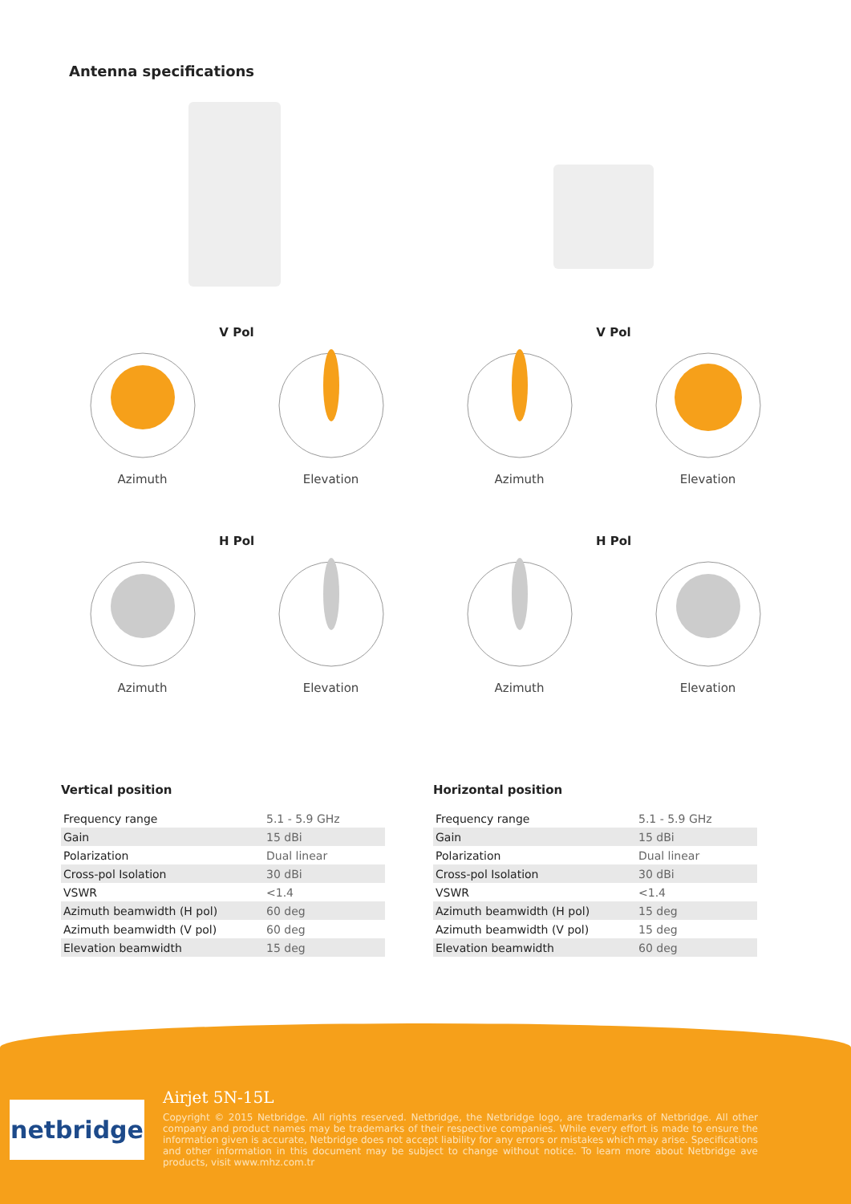Antenna specifications
V Pol
V Pol
Azimuth
Elevation
Azimuth
Elevation
H Pol
H Pol
Azimuth
Elevation
Azimuth
Elevation
Vertical position
| Frequency range | 5.1 - 5.9 GHz |
| Gain | 15 dBi |
| Polarization | Dual linear |
| Cross-pol Isolation | 30 dBi |
| VSWR | <1.4 |
| Azimuth beamwidth (H pol) | 60 deg |
| Azimuth beamwidth (V pol) | 60 deg |
| Elevation beamwidth | 15 deg |
Horizontal position
| Frequency range | 5.1 - 5.9 GHz |
| Gain | 15 dBi |
| Polarization | Dual linear |
| Cross-pol Isolation | 30 dBi |
| VSWR | <1.4 |
| Azimuth beamwidth (H pol) | 15 deg |
| Azimuth beamwidth (V pol) | 15 deg |
| Elevation beamwidth | 60 deg |
netbridge
Airjet 5N-15L
Copyright © 2015 Netbridge. All rights reserved. Netbridge, the Netbridge logo, are trademarks of Netbridge. All other company and product names may be trademarks of their respective companies. While every effort is made to ensure the information given is accurate, Netbridge does not accept liability for any errors or mistakes which may arise. Specifications and other information in this document may be subject to change without notice. To learn more about Netbridge ave products, visit www.mhz.com.tr